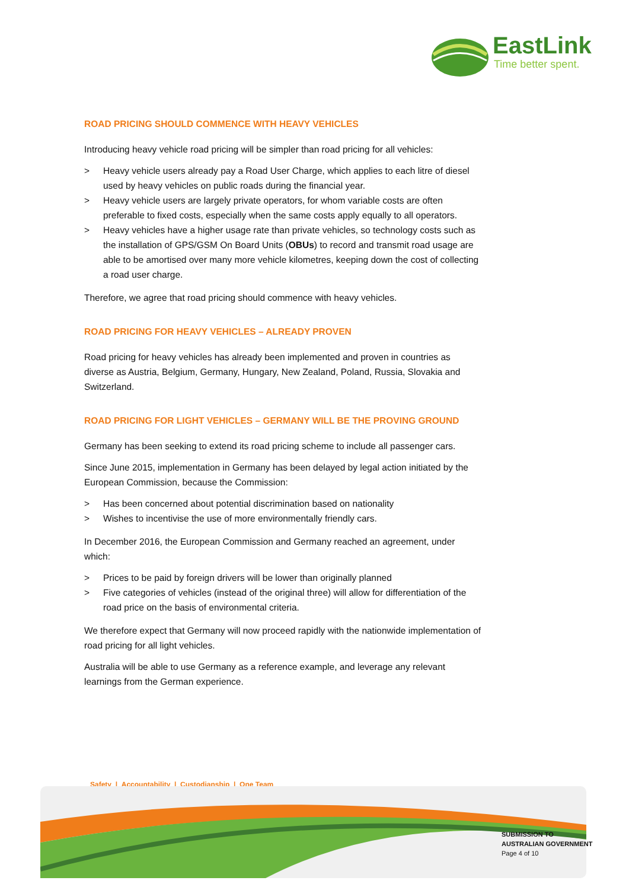EastLink
Time better spent.
ROAD PRICING SHOULD COMMENCE WITH HEAVY VEHICLES
Introducing heavy vehicle road pricing will be simpler than road pricing for all vehicles:
> Heavy vehicle users already pay a Road User Charge, which applies to each litre of diesel used by heavy vehicles on public roads during the financial year.
> Heavy vehicle users are largely private operators, for whom variable costs are often preferable to fixed costs, especially when the same costs apply equally to all operators.
> Heavy vehicles have a higher usage rate than private vehicles, so technology costs such as the installation of GPS/GSM On Board Units (OBUs) to record and transmit road usage are able to be amortised over many more vehicle kilometres, keeping down the cost of collecting a road user charge.
Therefore, we agree that road pricing should commence with heavy vehicles.
ROAD PRICING FOR HEAVY VEHICLES – ALREADY PROVEN
Road pricing for heavy vehicles has already been implemented and proven in countries as diverse as Austria, Belgium, Germany, Hungary, New Zealand, Poland, Russia, Slovakia and Switzerland.
ROAD PRICING FOR LIGHT VEHICLES – GERMANY WILL BE THE PROVING GROUND
Germany has been seeking to extend its road pricing scheme to include all passenger cars.
Since June 2015, implementation in Germany has been delayed by legal action initiated by the European Commission, because the Commission:
> Has been concerned about potential discrimination based on nationality
> Wishes to incentivise the use of more environmentally friendly cars.
In December 2016, the European Commission and Germany reached an agreement, under which:
> Prices to be paid by foreign drivers will be lower than originally planned
> Five categories of vehicles (instead of the original three) will allow for differentiation of the road price on the basis of environmental criteria.
We therefore expect that Germany will now proceed rapidly with the nationwide implementation of road pricing for all light vehicles.
Australia will be able to use Germany as a reference example, and leverage any relevant learnings from the German experience.
Safety | Accountability | Custodianship | One Team
SUBMISSION TO
AUSTRALIAN GOVERNMENT
Page 4 of 10